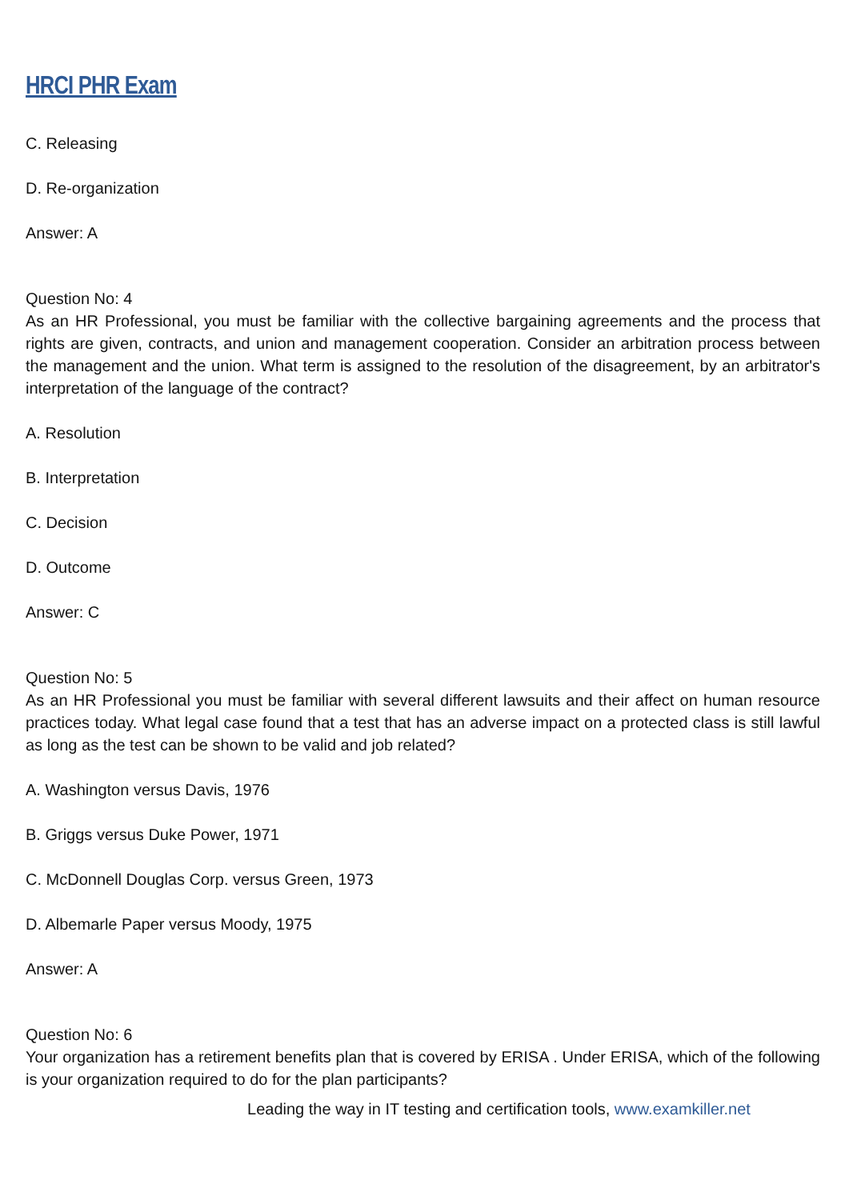HRCI PHR Exam
C. Releasing
D. Re-organization
Answer: A
Question No: 4
As an HR Professional, you must be familiar with the collective bargaining agreements and the process that rights are given, contracts, and union and management cooperation. Consider an arbitration process between the management and the union. What term is assigned to the resolution of the disagreement, by an arbitrator's interpretation of the language of the contract?
A. Resolution
B. Interpretation
C. Decision
D. Outcome
Answer: C
Question No: 5
As an HR Professional you must be familiar with several different lawsuits and their affect on human resource practices today. What legal case found that a test that has an adverse impact on a protected class is still lawful as long as the test can be shown to be valid and job related?
A. Washington versus Davis, 1976
B. Griggs versus Duke Power, 1971
C. McDonnell Douglas Corp. versus Green, 1973
D. Albemarle Paper versus Moody, 1975
Answer: A
Question No: 6
Your organization has a retirement benefits plan that is covered by ERISA . Under ERISA, which of the following is your organization required to do for the plan participants?
Leading the way in IT testing and certification tools, www.examkiller.net